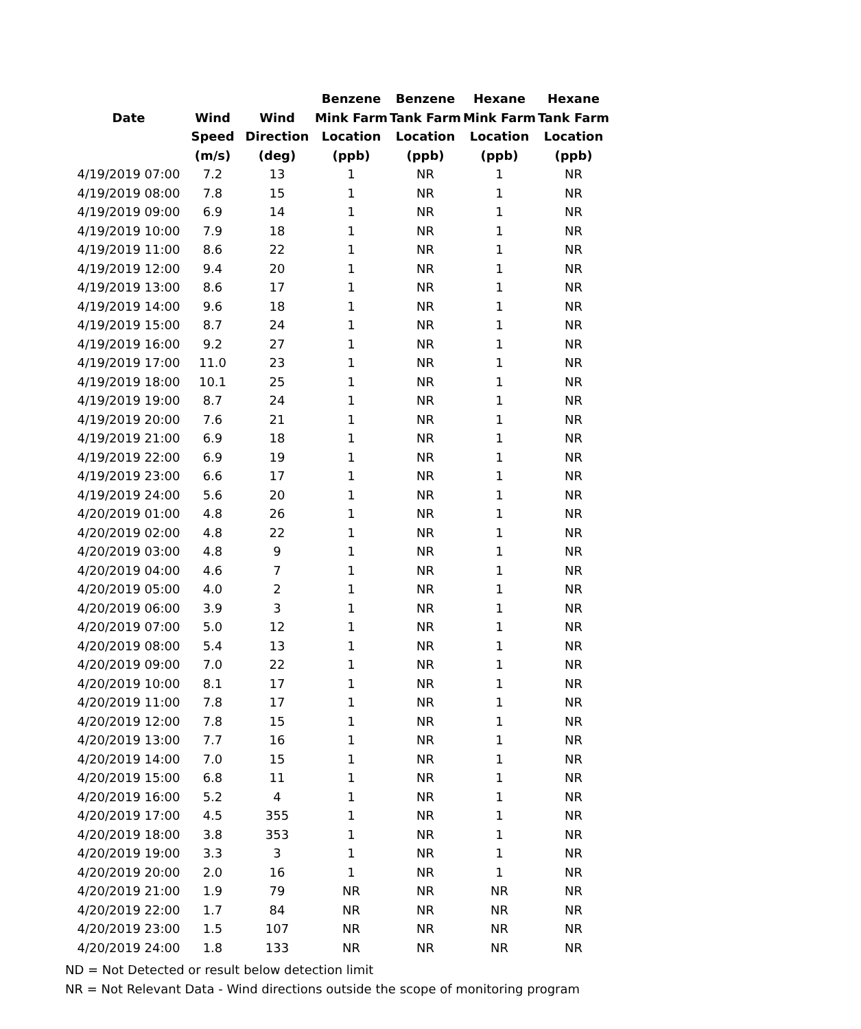| | | | Benzene | Benzene | Hexane | Hexane |
| --- | --- | --- | --- | --- | --- | --- |
| Date | Wind | Wind | Mink Farm | Tank Farm | Mink Farm | Tank Farm |
| | Speed | Direction | Location | Location | Location | Location |
| | (m/s) | (deg) | (ppb) | (ppb) | (ppb) | (ppb) |
| 4/19/2019 07:00 | 7.2 | 13 | 1 | NR | 1 | NR |
| 4/19/2019 08:00 | 7.8 | 15 | 1 | NR | 1 | NR |
| 4/19/2019 09:00 | 6.9 | 14 | 1 | NR | 1 | NR |
| 4/19/2019 10:00 | 7.9 | 18 | 1 | NR | 1 | NR |
| 4/19/2019 11:00 | 8.6 | 22 | 1 | NR | 1 | NR |
| 4/19/2019 12:00 | 9.4 | 20 | 1 | NR | 1 | NR |
| 4/19/2019 13:00 | 8.6 | 17 | 1 | NR | 1 | NR |
| 4/19/2019 14:00 | 9.6 | 18 | 1 | NR | 1 | NR |
| 4/19/2019 15:00 | 8.7 | 24 | 1 | NR | 1 | NR |
| 4/19/2019 16:00 | 9.2 | 27 | 1 | NR | 1 | NR |
| 4/19/2019 17:00 | 11.0 | 23 | 1 | NR | 1 | NR |
| 4/19/2019 18:00 | 10.1 | 25 | 1 | NR | 1 | NR |
| 4/19/2019 19:00 | 8.7 | 24 | 1 | NR | 1 | NR |
| 4/19/2019 20:00 | 7.6 | 21 | 1 | NR | 1 | NR |
| 4/19/2019 21:00 | 6.9 | 18 | 1 | NR | 1 | NR |
| 4/19/2019 22:00 | 6.9 | 19 | 1 | NR | 1 | NR |
| 4/19/2019 23:00 | 6.6 | 17 | 1 | NR | 1 | NR |
| 4/19/2019 24:00 | 5.6 | 20 | 1 | NR | 1 | NR |
| 4/20/2019 01:00 | 4.8 | 26 | 1 | NR | 1 | NR |
| 4/20/2019 02:00 | 4.8 | 22 | 1 | NR | 1 | NR |
| 4/20/2019 03:00 | 4.8 | 9 | 1 | NR | 1 | NR |
| 4/20/2019 04:00 | 4.6 | 7 | 1 | NR | 1 | NR |
| 4/20/2019 05:00 | 4.0 | 2 | 1 | NR | 1 | NR |
| 4/20/2019 06:00 | 3.9 | 3 | 1 | NR | 1 | NR |
| 4/20/2019 07:00 | 5.0 | 12 | 1 | NR | 1 | NR |
| 4/20/2019 08:00 | 5.4 | 13 | 1 | NR | 1 | NR |
| 4/20/2019 09:00 | 7.0 | 22 | 1 | NR | 1 | NR |
| 4/20/2019 10:00 | 8.1 | 17 | 1 | NR | 1 | NR |
| 4/20/2019 11:00 | 7.8 | 17 | 1 | NR | 1 | NR |
| 4/20/2019 12:00 | 7.8 | 15 | 1 | NR | 1 | NR |
| 4/20/2019 13:00 | 7.7 | 16 | 1 | NR | 1 | NR |
| 4/20/2019 14:00 | 7.0 | 15 | 1 | NR | 1 | NR |
| 4/20/2019 15:00 | 6.8 | 11 | 1 | NR | 1 | NR |
| 4/20/2019 16:00 | 5.2 | 4 | 1 | NR | 1 | NR |
| 4/20/2019 17:00 | 4.5 | 355 | 1 | NR | 1 | NR |
| 4/20/2019 18:00 | 3.8 | 353 | 1 | NR | 1 | NR |
| 4/20/2019 19:00 | 3.3 | 3 | 1 | NR | 1 | NR |
| 4/20/2019 20:00 | 2.0 | 16 | 1 | NR | 1 | NR |
| 4/20/2019 21:00 | 1.9 | 79 | NR | NR | NR | NR |
| 4/20/2019 22:00 | 1.7 | 84 | NR | NR | NR | NR |
| 4/20/2019 23:00 | 1.5 | 107 | NR | NR | NR | NR |
| 4/20/2019 24:00 | 1.8 | 133 | NR | NR | NR | NR |
ND = Not Detected or result below detection limit
NR = Not Relevant Data - Wind directions outside the scope of monitoring program